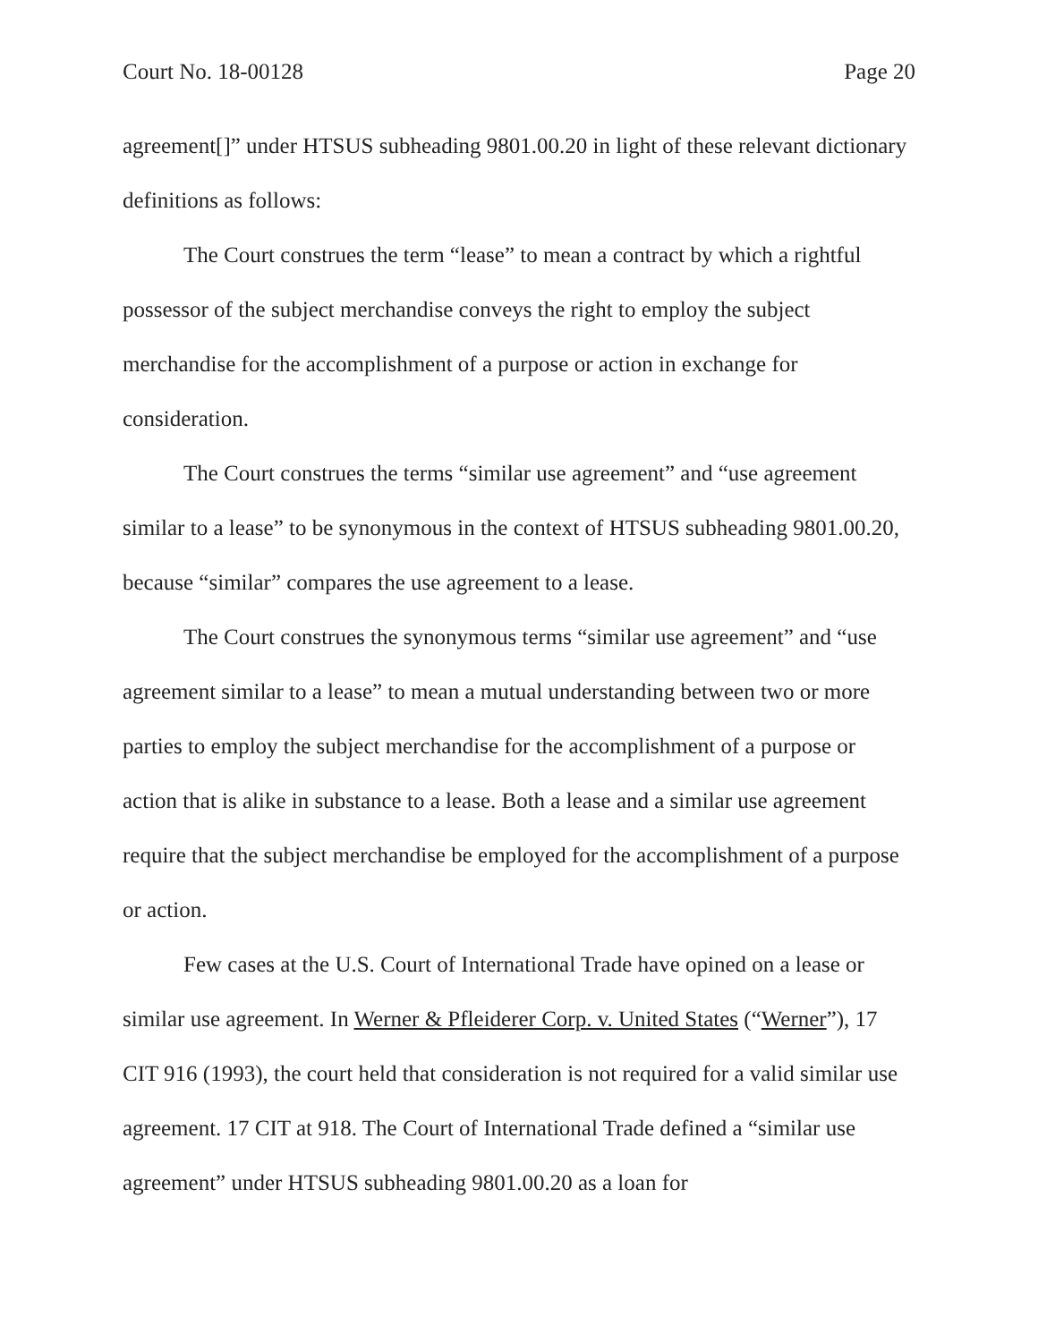Court No. 18-00128 Page 20
agreement[]” under HTSUS subheading 9801.00.20 in light of these relevant dictionary definitions as follows:
The Court construes the term “lease” to mean a contract by which a rightful possessor of the subject merchandise conveys the right to employ the subject merchandise for the accomplishment of a purpose or action in exchange for consideration.
The Court construes the terms “similar use agreement” and “use agreement similar to a lease” to be synonymous in the context of HTSUS subheading 9801.00.20, because “similar” compares the use agreement to a lease.
The Court construes the synonymous terms “similar use agreement” and “use agreement similar to a lease” to mean a mutual understanding between two or more parties to employ the subject merchandise for the accomplishment of a purpose or action that is alike in substance to a lease. Both a lease and a similar use agreement require that the subject merchandise be employed for the accomplishment of a purpose or action.
Few cases at the U.S. Court of International Trade have opined on a lease or similar use agreement. In Werner & Pfleiderer Corp. v. United States (“Werner”), 17 CIT 916 (1993), the court held that consideration is not required for a valid similar use agreement. 17 CIT at 918. The Court of International Trade defined a “similar use agreement” under HTSUS subheading 9801.00.20 as a loan for